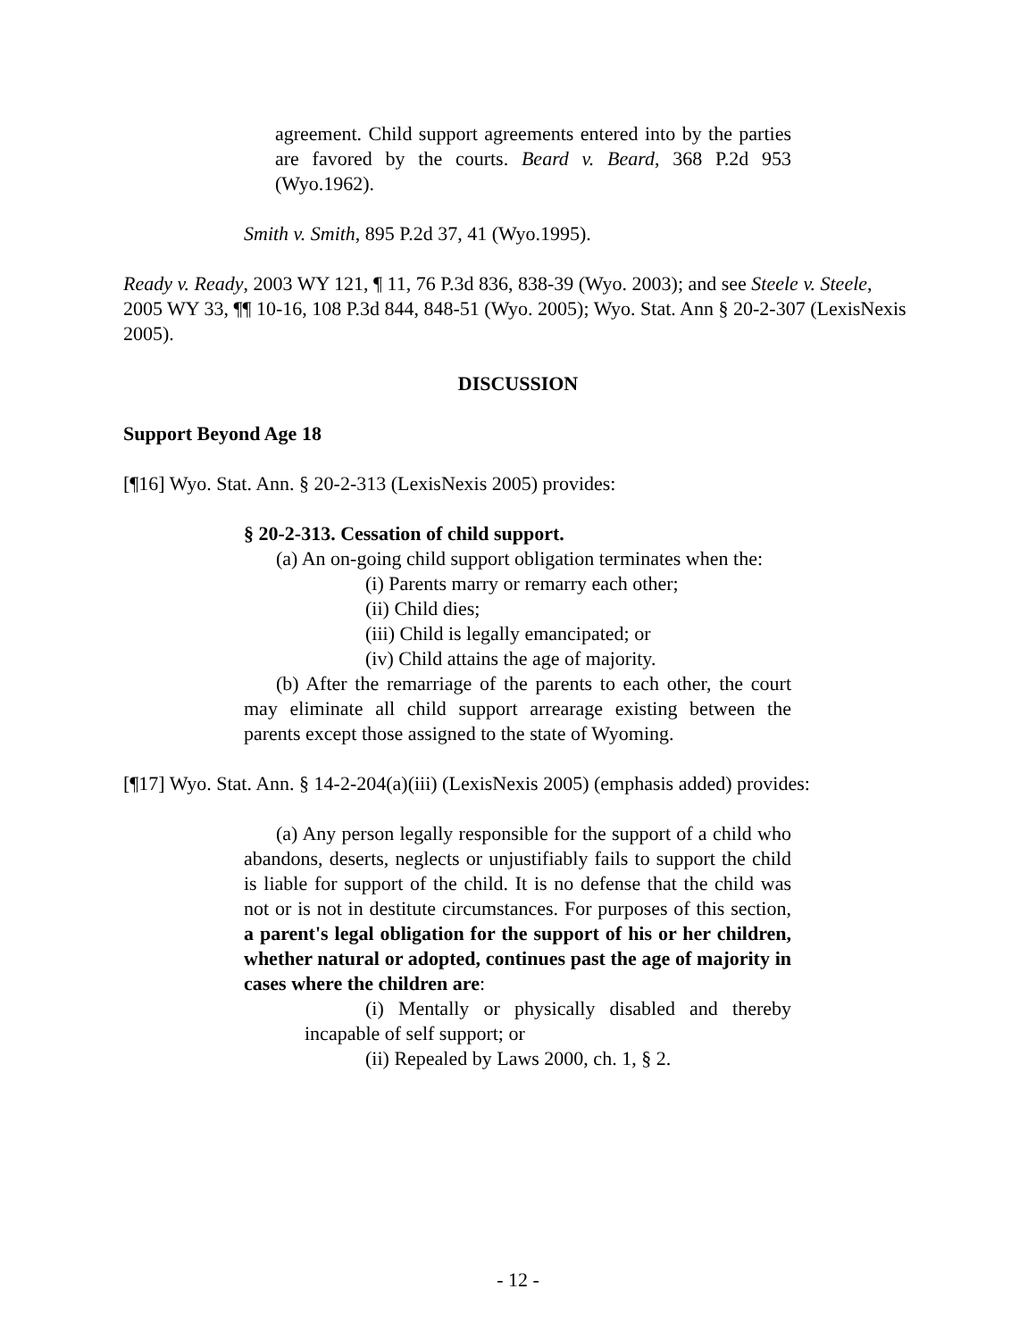agreement. Child support agreements entered into by the parties are favored by the courts. Beard v. Beard, 368 P.2d 953 (Wyo.1962).
Smith v. Smith, 895 P.2d 37, 41 (Wyo.1995).
Ready v. Ready, 2003 WY 121, ¶ 11, 76 P.3d 836, 838-39 (Wyo. 2003); and see Steele v. Steele, 2005 WY 33, ¶¶ 10-16, 108 P.3d 844, 848-51 (Wyo. 2005); Wyo. Stat. Ann § 20-2-307 (LexisNexis 2005).
DISCUSSION
Support Beyond Age 18
[¶16] Wyo. Stat. Ann. § 20-2-313 (LexisNexis 2005) provides:
§ 20-2-313. Cessation of child support.
(a) An on-going child support obligation terminates when the:
(i) Parents marry or remarry each other;
(ii) Child dies;
(iii) Child is legally emancipated; or
(iv) Child attains the age of majority.
(b) After the remarriage of the parents to each other, the court may eliminate all child support arrearage existing between the parents except those assigned to the state of Wyoming.
[¶17] Wyo. Stat. Ann. § 14-2-204(a)(iii) (LexisNexis 2005) (emphasis added) provides:
(a) Any person legally responsible for the support of a child who abandons, deserts, neglects or unjustifiably fails to support the child is liable for support of the child. It is no defense that the child was not or is not in destitute circumstances. For purposes of this section, a parent's legal obligation for the support of his or her children, whether natural or adopted, continues past the age of majority in cases where the children are:
(i) Mentally or physically disabled and thereby incapable of self support; or
(ii) Repealed by Laws 2000, ch. 1, § 2.
- 12 -